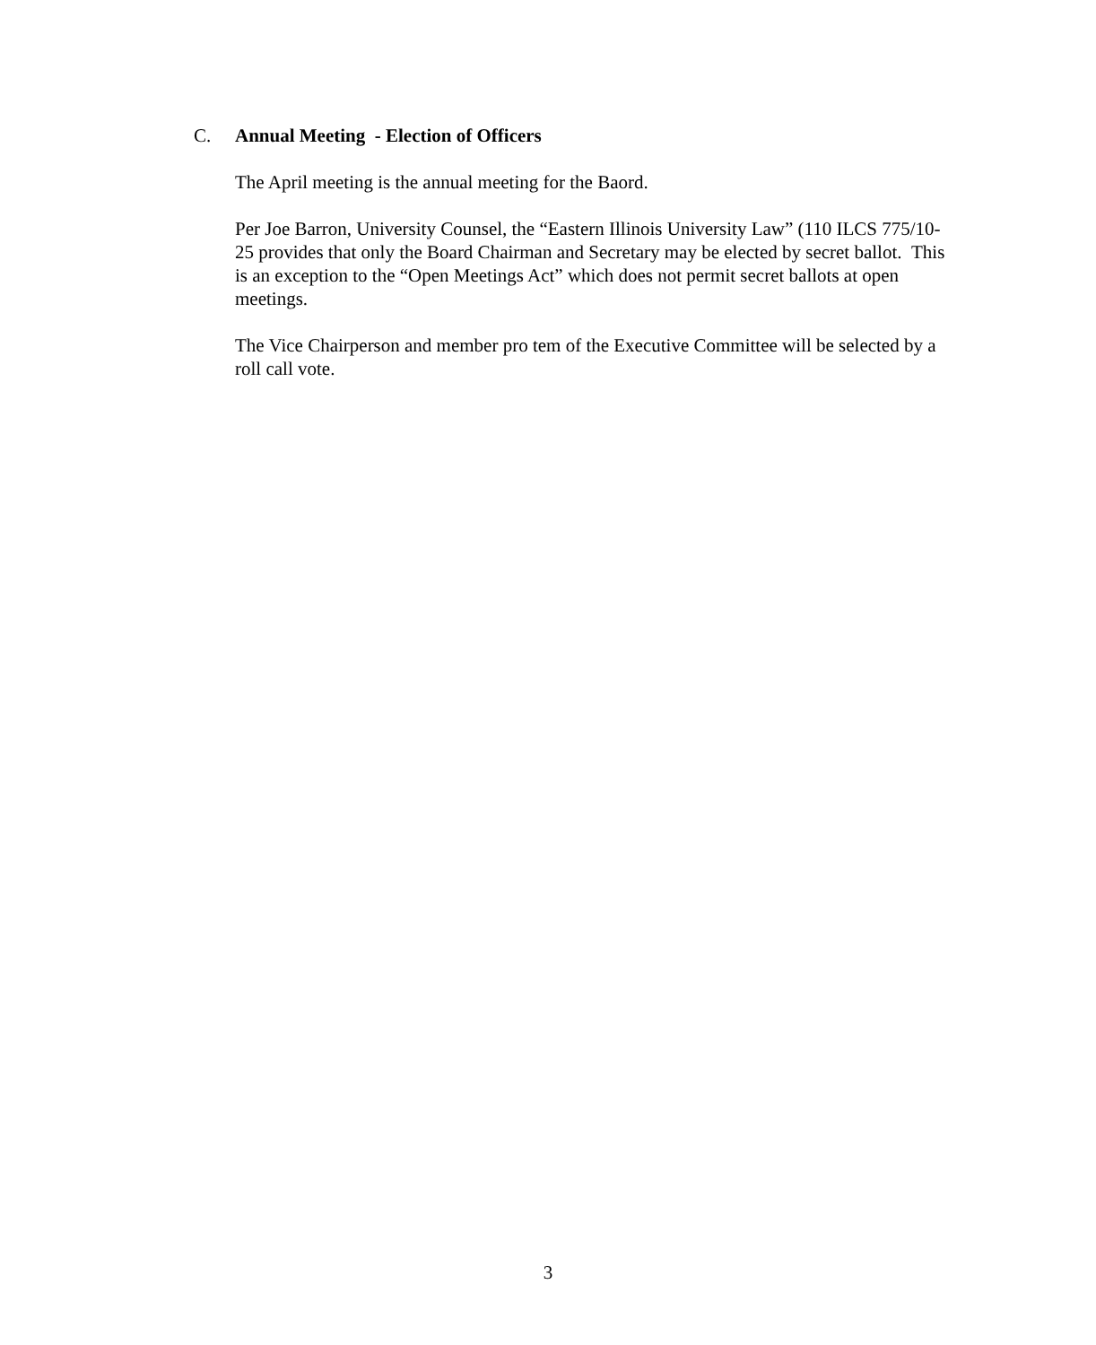C. Annual Meeting - Election of Officers
The April meeting is the annual meeting for the Baord.
Per Joe Barron, University Counsel, the “Eastern Illinois University Law” (110 ILCS 775/10-25 provides that only the Board Chairman and Secretary may be elected by secret ballot. This is an exception to the “Open Meetings Act” which does not permit secret ballots at open meetings.
The Vice Chairperson and member pro tem of the Executive Committee will be selected by a roll call vote.
3